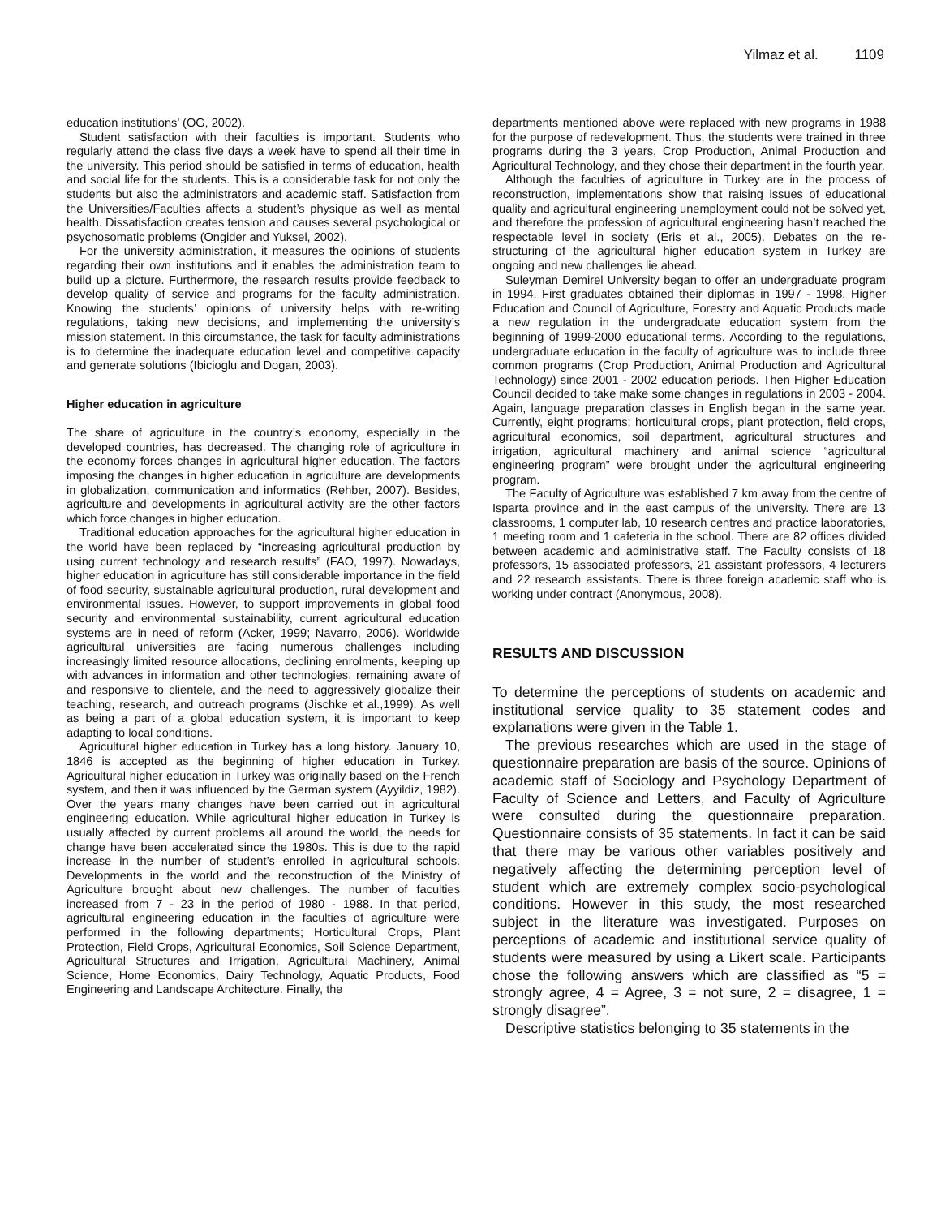Yilmaz et al. 1109
education institutions’ (OG, 2002).
Student satisfaction with their faculties is important. Students who regularly attend the class five days a week have to spend all their time in the university. This period should be satisfied in terms of education, health and social life for the students. This is a considerable task for not only the students but also the administrators and academic staff. Satisfaction from the Universities/Faculties affects a student’s physique as well as mental health. Dissatisfaction creates tension and causes several psychological or psychosomatic problems (Ongider and Yuksel, 2002).
For the university administration, it measures the opinions of students regarding their own institutions and it enables the administration team to build up a picture. Furthermore, the research results provide feedback to develop quality of service and programs for the faculty administration. Knowing the students’ opinions of university helps with re-writing regulations, taking new decisions, and implementing the university’s mission statement. In this circumstance, the task for faculty administrations is to determine the inadequate education level and competitive capacity and generate solutions (Ibicioglu and Dogan, 2003).
Higher education in agriculture
The share of agriculture in the country’s economy, especially in the developed countries, has decreased. The changing role of agriculture in the economy forces changes in agricultural higher education. The factors imposing the changes in higher education in agriculture are developments in globalization, communication and informatics (Rehber, 2007). Besides, agriculture and developments in agricultural activity are the other factors which force changes in higher education.
Traditional education approaches for the agricultural higher education in the world have been replaced by “increasing agricultural production by using current technology and research results” (FAO, 1997). Nowadays, higher education in agriculture has still considerable importance in the field of food security, sustainable agricultural production, rural development and environmental issues. However, to support improvements in global food security and environmental sustainability, current agricultural education systems are in need of reform (Acker, 1999; Navarro, 2006). Worldwide agricultural universities are facing numerous challenges including increasingly limited resource allocations, declining enrolments, keeping up with advances in information and other technologies, remaining aware of and responsive to clientele, and the need to aggressively globalize their teaching, research, and outreach programs (Jischke et al.,1999). As well as being a part of a global education system, it is important to keep adapting to local conditions.
Agricultural higher education in Turkey has a long history. January 10, 1846 is accepted as the beginning of higher education in Turkey. Agricultural higher education in Turkey was originally based on the French system, and then it was influenced by the German system (Ayyildiz, 1982). Over the years many changes have been carried out in agricultural engineering education. While agricultural higher education in Turkey is usually affected by current problems all around the world, the needs for change have been accelerated since the 1980s. This is due to the rapid increase in the number of student’s enrolled in agricultural schools. Developments in the world and the reconstruction of the Ministry of Agriculture brought about new challenges. The number of faculties increased from 7 - 23 in the period of 1980 - 1988. In that period, agricultural engineering education in the faculties of agriculture were performed in the following departments; Horticultural Crops, Plant Protection, Field Crops, Agricultural Economics, Soil Science Department, Agricultural Structures and Irrigation, Agricultural Machinery, Animal Science, Home Economics, Dairy Technology, Aquatic Products, Food Engineering and Landscape Architecture. Finally, the
departments mentioned above were replaced with new programs in 1988 for the purpose of redevelopment. Thus, the students were trained in three programs during the 3 years, Crop Production, Animal Production and Agricultural Technology, and they chose their department in the fourth year.
Although the faculties of agriculture in Turkey are in the process of reconstruction, implementations show that raising issues of educational quality and agricultural engineering unemployment could not be solved yet, and therefore the profession of agricultural engineering hasn’t reached the respectable level in society (Eris et al., 2005). Debates on the re-structuring of the agricultural higher education system in Turkey are ongoing and new challenges lie ahead.
Suleyman Demirel University began to offer an undergraduate program in 1994. First graduates obtained their diplomas in 1997 - 1998. Higher Education and Council of Agriculture, Forestry and Aquatic Products made a new regulation in the undergraduate education system from the beginning of 1999-2000 educational terms. According to the regulations, undergraduate education in the faculty of agriculture was to include three common programs (Crop Production, Animal Production and Agricultural Technology) since 2001 - 2002 education periods. Then Higher Education Council decided to take make some changes in regulations in 2003 - 2004. Again, language preparation classes in English began in the same year. Currently, eight programs; horticultural crops, plant protection, field crops, agricultural economics, soil department, agricultural structures and irrigation, agricultural machinery and animal science “agricultural engineering program” were brought under the agricultural engineering program.
The Faculty of Agriculture was established 7 km away from the centre of Isparta province and in the east campus of the university. There are 13 classrooms, 1 computer lab, 10 research centres and practice laboratories, 1 meeting room and 1 cafeteria in the school. There are 82 offices divided between academic and administrative staff. The Faculty consists of 18 professors, 15 associated professors, 21 assistant professors, 4 lecturers and 22 research assistants. There is three foreign academic staff who is working under contract (Anonymous, 2008).
RESULTS AND DISCUSSION
To determine the perceptions of students on academic and institutional service quality to 35 statement codes and explanations were given in the Table 1.
The previous researches which are used in the stage of questionnaire preparation are basis of the source. Opinions of academic staff of Sociology and Psychology Department of Faculty of Science and Letters, and Faculty of Agriculture were consulted during the questionnaire preparation. Questionnaire consists of 35 statements. In fact it can be said that there may be various other variables positively and negatively affecting the determining perception level of student which are extremely complex socio-psychological conditions. However in this study, the most researched subject in the literature was investigated. Purposes on perceptions of academic and institutional service quality of students were measured by using a Likert scale. Participants chose the following answers which are classified as “5 = strongly agree, 4 = Agree, 3 = not sure, 2 = disagree, 1 = strongly disagree”.
Descriptive statistics belonging to 35 statements in the